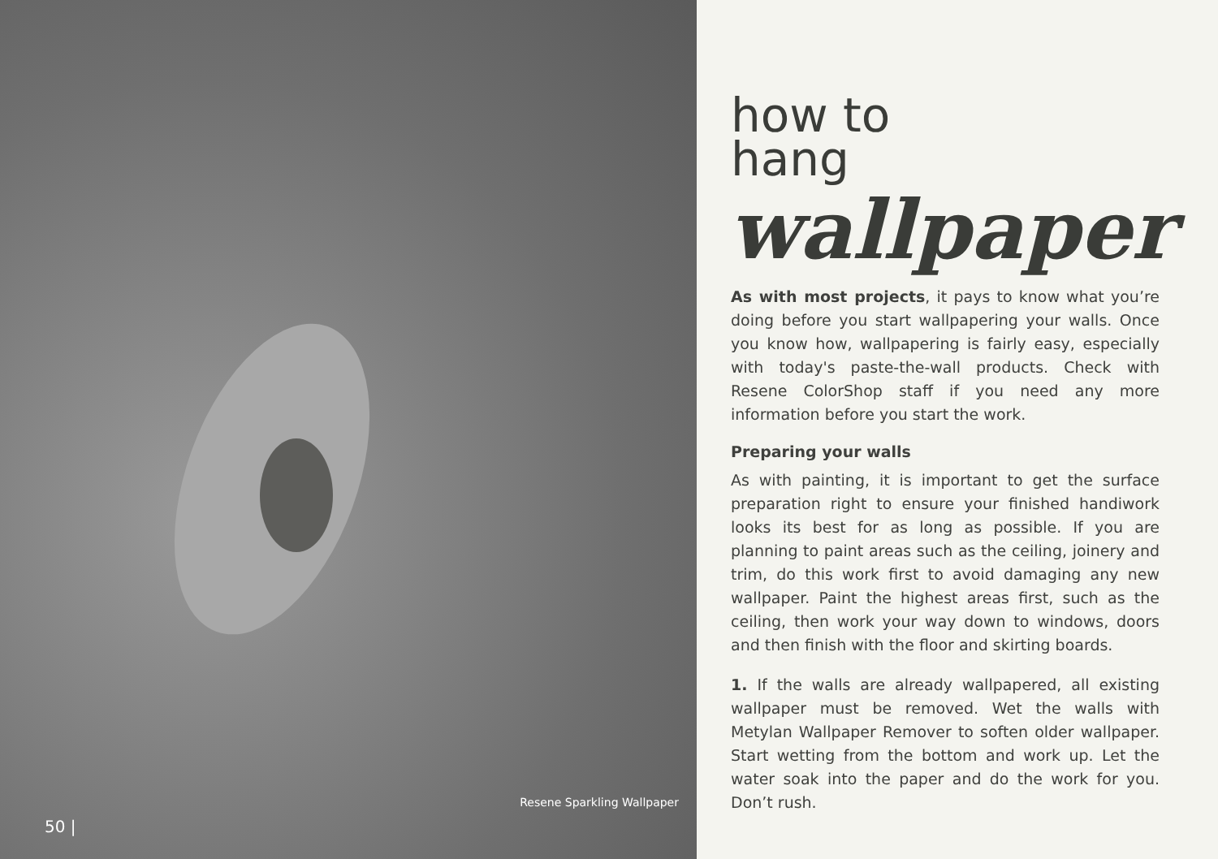Resene Sparkling Wallpaper
50 |
how to
hang
wallpaper
As with most projects, it pays to know what you’re doing before you start wallpapering your walls. Once you know how, wallpapering is fairly easy, especially with today's paste-the-wall products. Check with Resene ColorShop staff if you need any more information before you start the work.
Preparing your walls
As with painting, it is important to get the surface preparation right to ensure your finished handiwork looks its best for as long as possible. If you are planning to paint areas such as the ceiling, joinery and trim, do this work first to avoid damaging any new wallpaper. Paint the highest areas first, such as the ceiling, then work your way down to windows, doors and then finish with the floor and skirting boards.
1. If the walls are already wallpapered, all existing wallpaper must be removed. Wet the walls with Metylan Wallpaper Remover to soften older wallpaper. Start wetting from the bottom and work up. Let the water soak into the paper and do the work for you. Don’t rush.